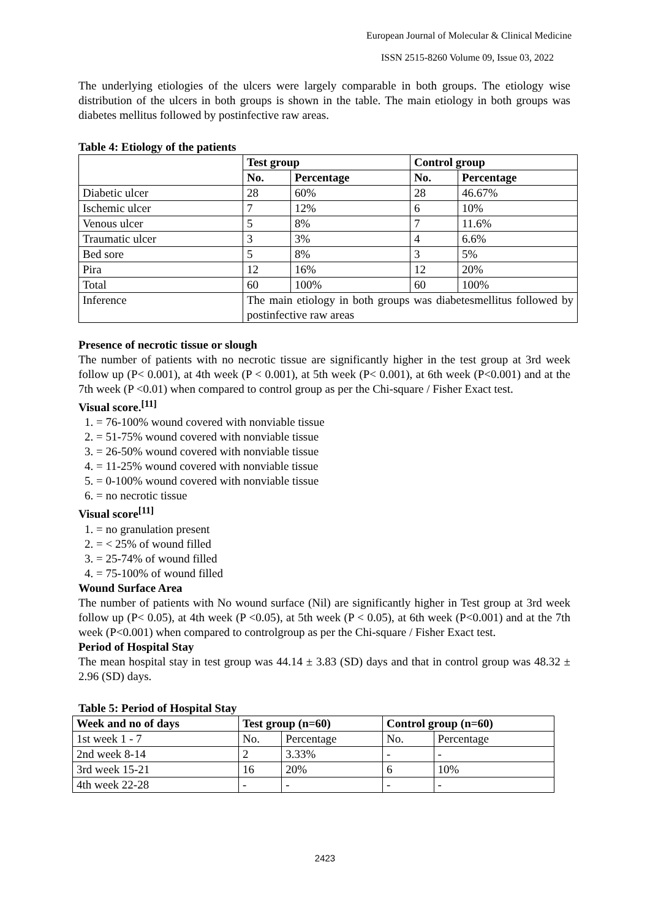European Journal of Molecular & Clinical Medicine
ISSN 2515-8260 Volume 09, Issue 03, 2022
The underlying etiologies of the ulcers were largely comparable in both groups. The etiology wise distribution of the ulcers in both groups is shown in the table. The main etiology in both groups was diabetes mellitus followed by postinfective raw areas.
Table 4: Etiology of the patients
| | Test group | | Control group | |
| | No. | Percentage | No. | Percentage |
| Diabetic ulcer | 28 | 60% | 28 | 46.67% |
| Ischemic ulcer | 7 | 12% | 6 | 10% |
| Venous ulcer | 5 | 8% | 7 | 11.6% |
| Traumatic ulcer | 3 | 3% | 4 | 6.6% |
| Bed sore | 5 | 8% | 3 | 5% |
| Pira | 12 | 16% | 12 | 20% |
| Total | 60 | 100% | 60 | 100% |
| Inference | The main etiology in both groups was diabetesmellitus followed by postinfective raw areas | | | |
Presence of necrotic tissue or slough
The number of patients with no necrotic tissue are significantly higher in the test group at 3rd week follow up (P< 0.001), at 4th week (P < 0.001), at 5th week (P< 0.001), at 6th week (P<0.001) and at the 7th week (P <0.01) when compared to control group as per the Chi-square / Fisher Exact test.
Visual score.<sup>[11]</sup>
1. = 76-100% wound covered with nonviable tissue
2. = 51-75% wound covered with nonviable tissue
3. = 26-50% wound covered with nonviable tissue
4. = 11-25% wound covered with nonviable tissue
5. = 0-100% wound covered with nonviable tissue
6. = no necrotic tissue
Visual score<sup>[11]</sup>
1. = no granulation present
2. = < 25% of wound filled
3. = 25-74% of wound filled
4. = 75-100% of wound filled
Wound Surface Area
The number of patients with No wound surface (Nil) are significantly higher in Test group at 3rd week follow up (P< 0.05), at 4th week (P <0.05), at 5th week (P < 0.05), at 6th week (P<0.001) and at the 7th week (P<0.001) when compared to controlgroup as per the Chi-square / Fisher Exact test.
Period of Hospital Stay
The mean hospital stay in test group was 44.14 ± 3.83 (SD) days and that in control group was 48.32 ± 2.96 (SD) days.
Table 5: Period of Hospital Stay
| Week and no of days | Test group (n=60) | | Control group (n=60) | |
| --- | --- | --- | --- | --- |
| 1st week 1 - 7 | No. | Percentage | No. | Percentage |
| 2nd week 8-14 | 2 | 3.33% | - | - |
| 3rd week 15-21 | 16 | 20% | 6 | 10% |
| 4th week 22-28 | - | - | - | - |
2423